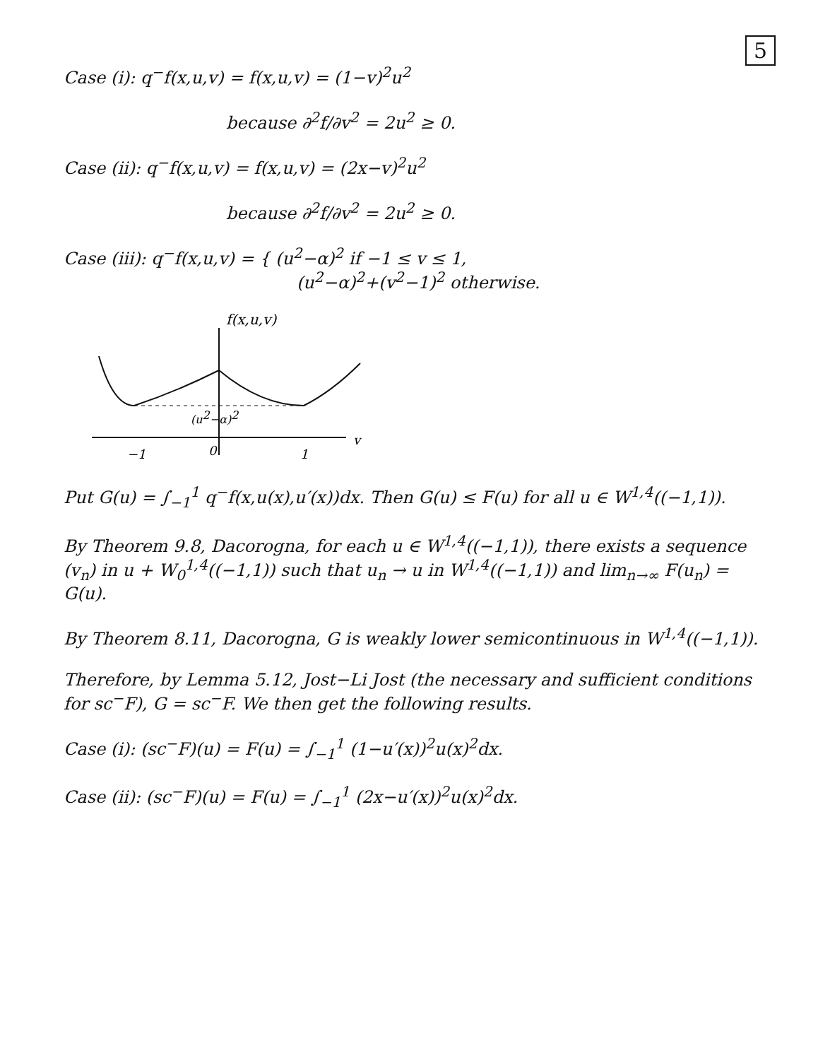5
Case (i): q<sup>−</sup>f(x,u,v) = f(x,u,v) = (1−v)<sup>2</sup>u<sup>2</sup>
because ∂<sup>2</sup>f/∂v<sup>2</sup> = 2u<sup>2</sup> ≥ 0.
Case (ii): q<sup>−</sup>f(x,u,v) = f(x,u,v) = (2x−v)<sup>2</sup>u<sup>2</sup>
because ∂<sup>2</sup>f/∂v<sup>2</sup> = 2u<sup>2</sup> ≥ 0.
Case (iii): q<sup>−</sup>f(x,u,v) = { (u<sup>2</sup>−α)<sup>2</sup> if −1 ≤ v ≤ 1,
(u<sup>2</sup>−α)<sup>2</sup>+(v<sup>2</sup>−1)<sup>2</sup> otherwise.
f(x,u,v)
(u2−α)2
v
−1
0
1
Put G(u) = ∫<sub>−1</sub><sup>1</sup> q<sup>−</sup>f(x,u(x),u′(x))dx. Then G(u) ≤ F(u) for all u ∈ W<sup>1,4</sup>((−1,1)).
By Theorem 9.8, Dacorogna, for each u ∈ W<sup>1,4</sup>((−1,1)), there exists a sequence (v<sub>n</sub>) in u + W<sub>0</sub><sup>1,4</sup>((−1,1)) such that u<sub>n</sub> → u in W<sup>1,4</sup>((−1,1)) and lim<sub>n→∞</sub> F(u<sub>n</sub>) = G(u).
By Theorem 8.11, Dacorogna, G is weakly lower semicontinuous in W<sup>1,4</sup>((−1,1)).
Therefore, by Lemma 5.12, Jost−Li Jost (the necessary and sufficient conditions for sc<sup>−</sup>F), G = sc<sup>−</sup>F. We then get the following results.
Case (i): (sc<sup>−</sup>F)(u) = F(u) = ∫<sub>−1</sub><sup>1</sup> (1−u′(x))<sup>2</sup>u(x)<sup>2</sup>dx.
Case (ii): (sc<sup>−</sup>F)(u) = F(u) = ∫<sub>−1</sub><sup>1</sup> (2x−u′(x))<sup>2</sup>u(x)<sup>2</sup>dx.